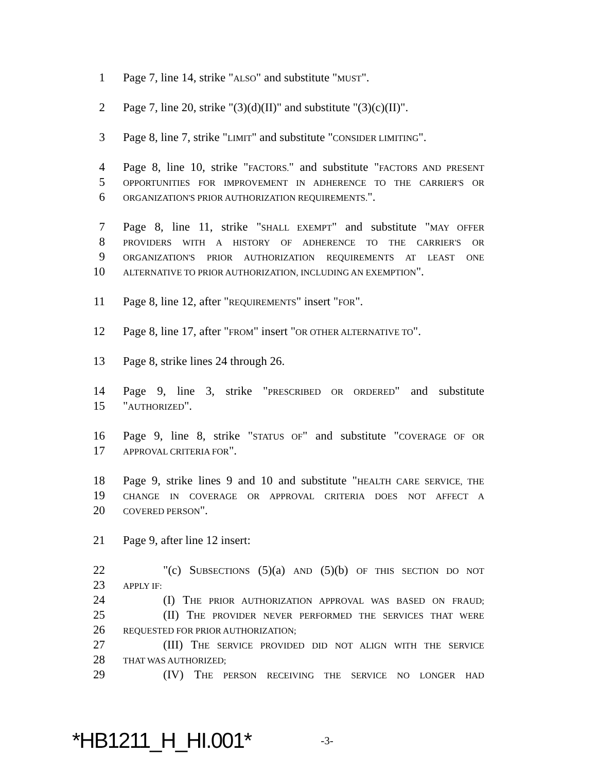1 Page 7, line 14, strike "ALSO" and substitute "MUST".
2 Page 7, line 20, strike "(3)(d)(II)" and substitute "(3)(c)(II)".
3 Page 8, line 7, strike "LIMIT" and substitute "CONSIDER LIMITING".
4 Page 8, line 10, strike "FACTORS." and substitute "FACTORS AND PRESENT
5 OPPORTUNITIES FOR IMPROVEMENT IN ADHERENCE TO THE CARRIER'S OR
6 ORGANIZATION'S PRIOR AUTHORIZATION REQUIREMENTS.".
7 Page 8, line 11, strike "SHALL EXEMPT" and substitute "MAY OFFER
8 PROVIDERS WITH A HISTORY OF ADHERENCE TO THE CARRIER'S OR
9 ORGANIZATION'S PRIOR AUTHORIZATION REQUIREMENTS AT LEAST ONE
10 ALTERNATIVE TO PRIOR AUTHORIZATION, INCLUDING AN EXEMPTION".
11 Page 8, line 12, after "REQUIREMENTS" insert "FOR".
12 Page 8, line 17, after "FROM" insert "OR OTHER ALTERNATIVE TO".
13 Page 8, strike lines 24 through 26.
14 Page 9, line 3, strike "PRESCRIBED OR ORDERED" and substitute
15 "AUTHORIZED".
16 Page 9, line 8, strike "STATUS OF" and substitute "COVERAGE OF OR
17 APPROVAL CRITERIA FOR".
18 Page 9, strike lines 9 and 10 and substitute "HEALTH CARE SERVICE, THE
19 CHANGE IN COVERAGE OR APPROVAL CRITERIA DOES NOT AFFECT A
20 COVERED PERSON".
21 Page 9, after line 12 insert:
22 "(c) SUBSECTIONS (5)(a) AND (5)(b) OF THIS SECTION DO NOT
23 APPLY IF:
24 (I) THE PRIOR AUTHORIZATION APPROVAL WAS BASED ON FRAUD;
25 (II) THE PROVIDER NEVER PERFORMED THE SERVICES THAT WERE
26 REQUESTED FOR PRIOR AUTHORIZATION;
27 (III) THE SERVICE PROVIDED DID NOT ALIGN WITH THE SERVICE
28 THAT WAS AUTHORIZED;
29 (IV) THE PERSON RECEIVING THE SERVICE NO LONGER HAD
*HB1211_H_HI.001* -3-